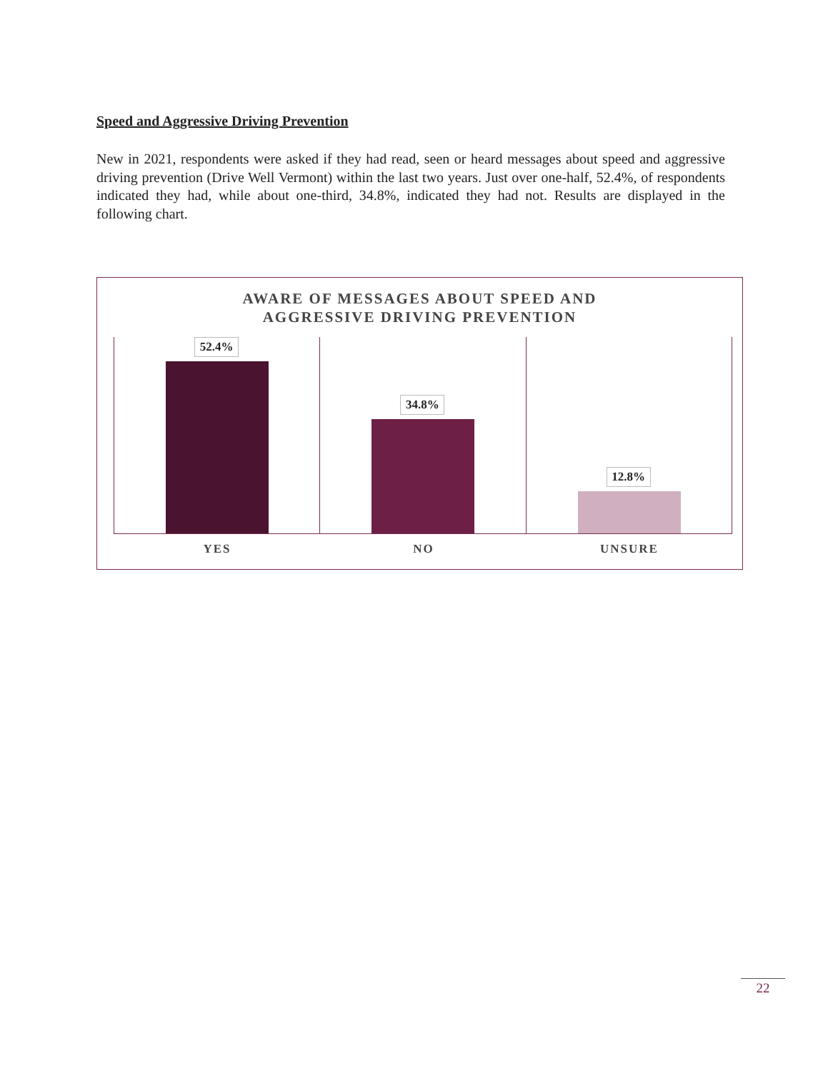Speed and Aggressive Driving Prevention
New in 2021, respondents were asked if they had read, seen or heard messages about speed and aggressive driving prevention (Drive Well Vermont) within the last two years. Just over one-half, 52.4%, of respondents indicated they had, while about one-third, 34.8%, indicated they had not. Results are displayed in the following chart.
AWARE OF MESSAGES ABOUT SPEED AND
AGGRESSIVE DRIVING PREVENTION
52.4%
34.8%
12.8%
YES NO UNSURE
22